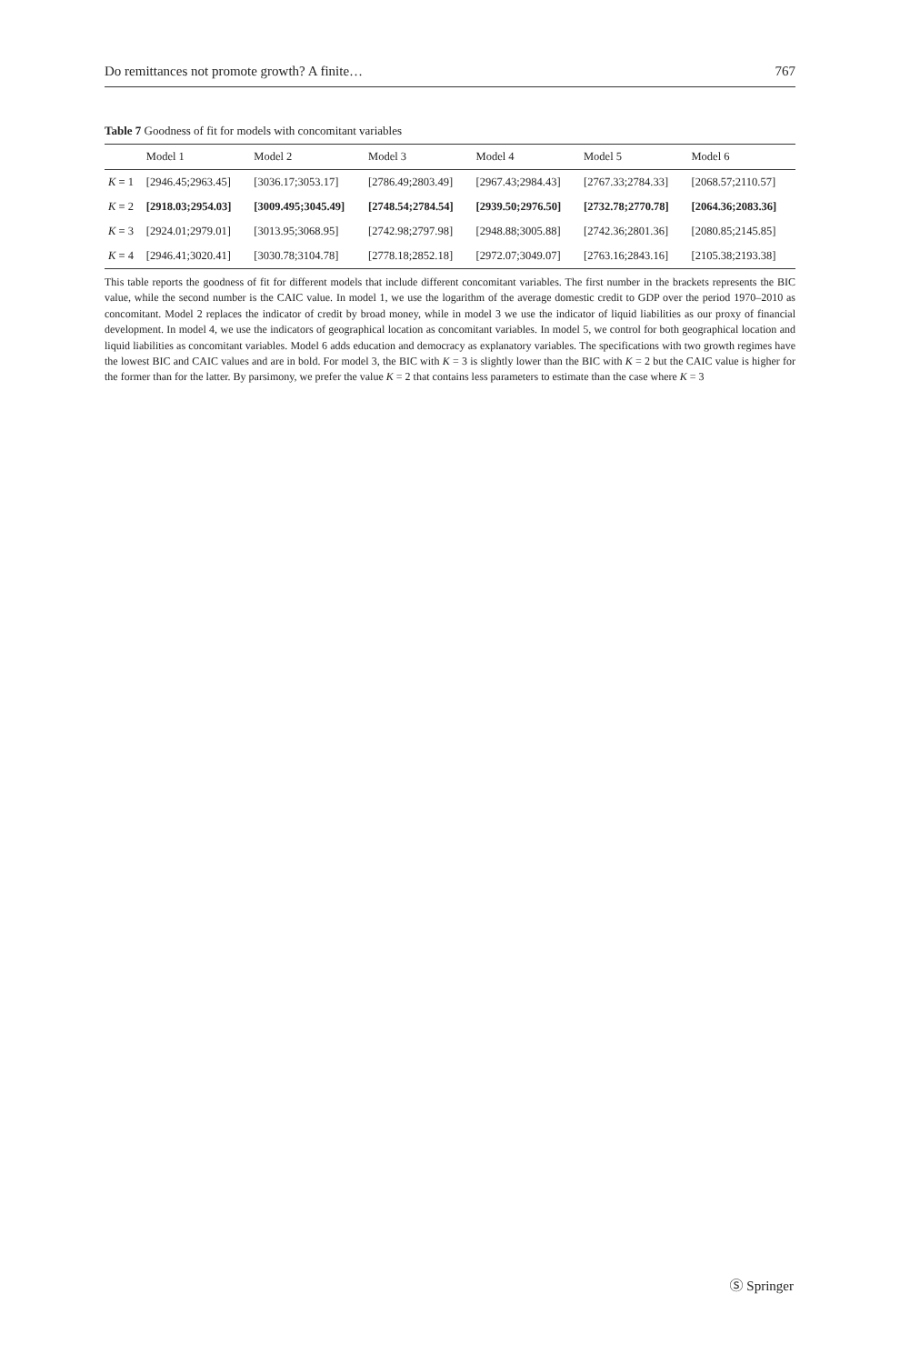Do remittances not promote growth? A finite… 767
Table 7 Goodness of fit for models with concomitant variables
| | Model 1 | Model 2 | Model 3 | Model 4 | Model 5 | Model 6 |
| --- | --- | --- | --- | --- | --- | --- |
| K = 1 | [2946.45;2963.45] | [3036.17;3053.17] | [2786.49;2803.49] | [2967.43;2984.43] | [2767.33;2784.33] | [2068.57;2110.57] |
| K = 2 | [2918.03;2954.03] | [3009.495;3045.49] | [2748.54;2784.54] | [2939.50;2976.50] | [2732.78;2770.78] | [2064.36;2083.36] |
| K = 3 | [2924.01;2979.01] | [3013.95;3068.95] | [2742.98;2797.98] | [2948.88;3005.88] | [2742.36;2801.36] | [2080.85;2145.85] |
| K = 4 | [2946.41;3020.41] | [3030.78;3104.78] | [2778.18;2852.18] | [2972.07;3049.07] | [2763.16;2843.16] | [2105.38;2193.38] |
This table reports the goodness of fit for different models that include different concomitant variables. The first number in the brackets represents the BIC value, while the second number is the CAIC value. In model 1, we use the logarithm of the average domestic credit to GDP over the period 1970–2010 as concomitant. Model 2 replaces the indicator of credit by broad money, while in model 3 we use the indicator of liquid liabilities as our proxy of financial development. In model 4, we use the indicators of geographical location as concomitant variables. In model 5, we control for both geographical location and liquid liabilities as concomitant variables. Model 6 adds education and democracy as explanatory variables. The specifications with two growth regimes have the lowest BIC and CAIC values and are in bold. For model 3, the BIC with K = 3 is slightly lower than the BIC with K = 2 but the CAIC value is higher for the former than for the latter. By parsimony, we prefer the value K = 2 that contains less parameters to estimate than the case where K = 3
Ⓢ Springer